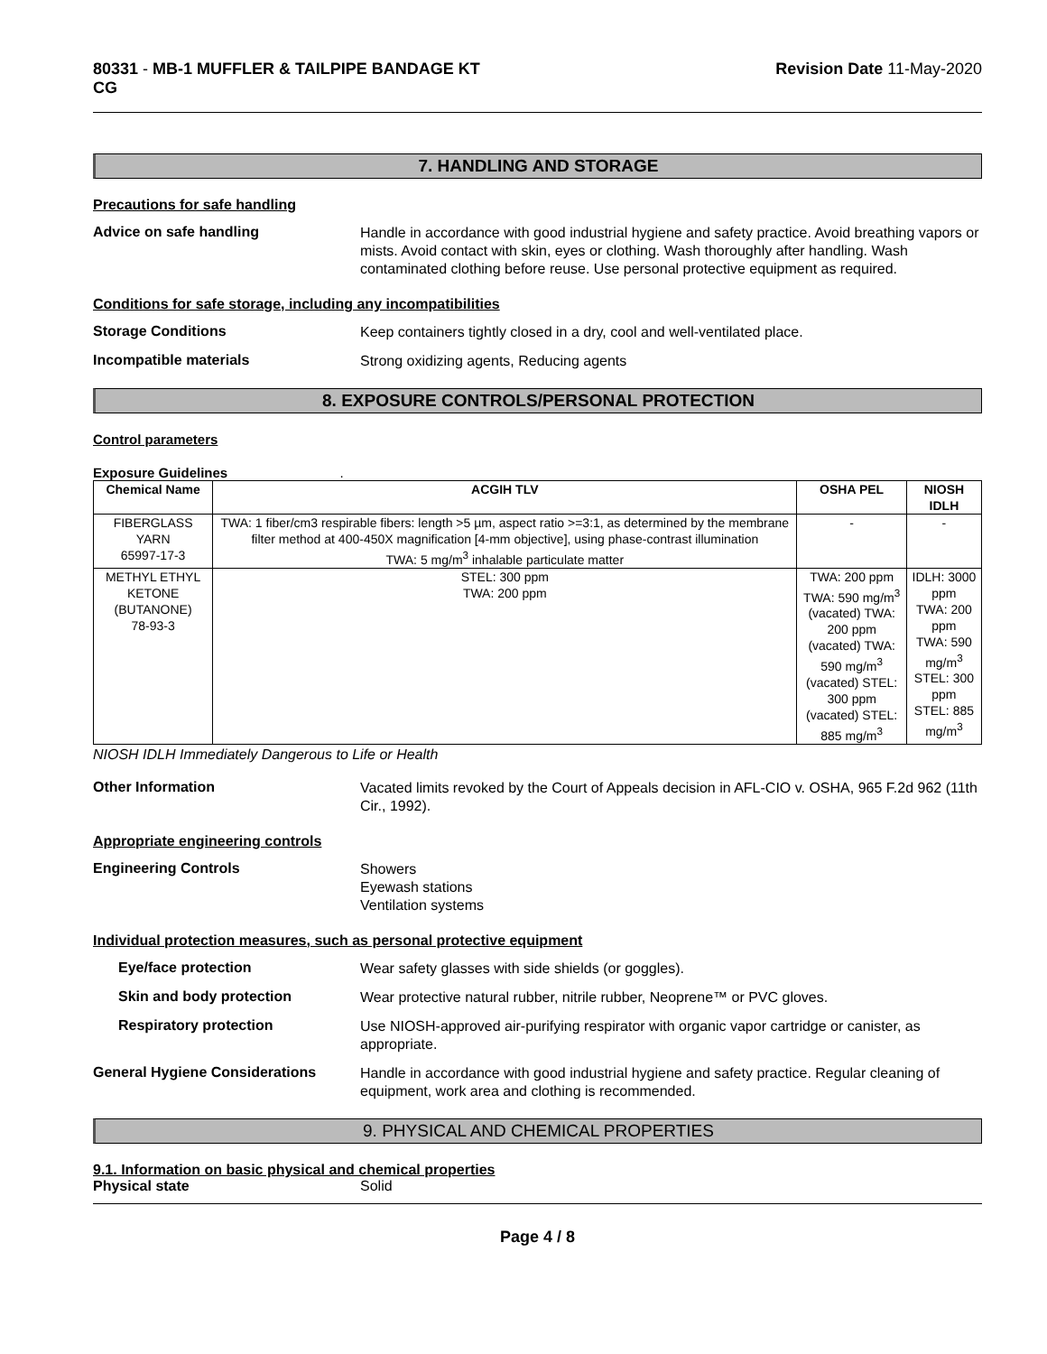80331 - MB-1 MUFFLER & TAILPIPE BANDAGE KT
CG
Revision Date 11-May-2020
7. HANDLING AND STORAGE
Precautions for safe handling
Advice on safe handling
Handle in accordance with good industrial hygiene and safety practice. Avoid breathing vapors or mists. Avoid contact with skin, eyes or clothing. Wash thoroughly after handling. Wash contaminated clothing before reuse. Use personal protective equipment as required.
Conditions for safe storage, including any incompatibilities
Storage Conditions
Keep containers tightly closed in a dry, cool and well-ventilated place.
Incompatible materials
Strong oxidizing agents, Reducing agents
8. EXPOSURE CONTROLS/PERSONAL PROTECTION
Control parameters
Exposure Guidelines .
| Chemical Name | ACGIH TLV | OSHA PEL | NIOSH IDLH |
| --- | --- | --- | --- |
| FIBERGLASS YARN 65997-17-3 | TWA: 1 fiber/cm3 respirable fibers: length >5 µm, aspect ratio >=3:1, as determined by the membrane filter method at 400-450X magnification [4-mm objective], using phase-contrast illumination TWA: 5 mg/m<sup>3</sup> inhalable particulate matter | - | - |
| METHYL ETHYL KETONE (BUTANONE) 78-93-3 | STEL: 300 ppm TWA: 200 ppm | TWA: 200 ppm TWA: 590 mg/m<sup>3</sup> (vacated) TWA: 200 ppm (vacated) TWA: 590 mg/m<sup>3</sup> (vacated) STEL: 300 ppm (vacated) STEL: 885 mg/m<sup>3</sup> | IDLH: 3000 ppm TWA: 200 ppm TWA: 590 mg/m<sup>3</sup> STEL: 300 ppm STEL: 885 mg/m<sup>3</sup> |
NIOSH IDLH Immediately Dangerous to Life or Health
Other Information
Vacated limits revoked by the Court of Appeals decision in AFL-CIO v. OSHA, 965 F.2d 962 (11th Cir., 1992).
Appropriate engineering controls
Engineering Controls
Showers
Eyewash stations
Ventilation systems
Individual protection measures, such as personal protective equipment
Eye/face protection
Wear safety glasses with side shields (or goggles).
Skin and body protection
Wear protective natural rubber, nitrile rubber, Neoprene™ or PVC gloves.
Respiratory protection
Use NIOSH-approved air-purifying respirator with organic vapor cartridge or canister, as appropriate.
General Hygiene Considerations
Handle in accordance with good industrial hygiene and safety practice. Regular cleaning of equipment, work area and clothing is recommended.
9. PHYSICAL AND CHEMICAL PROPERTIES
9.1. Information on basic physical and chemical properties
Physical state Solid
Page 4 / 8